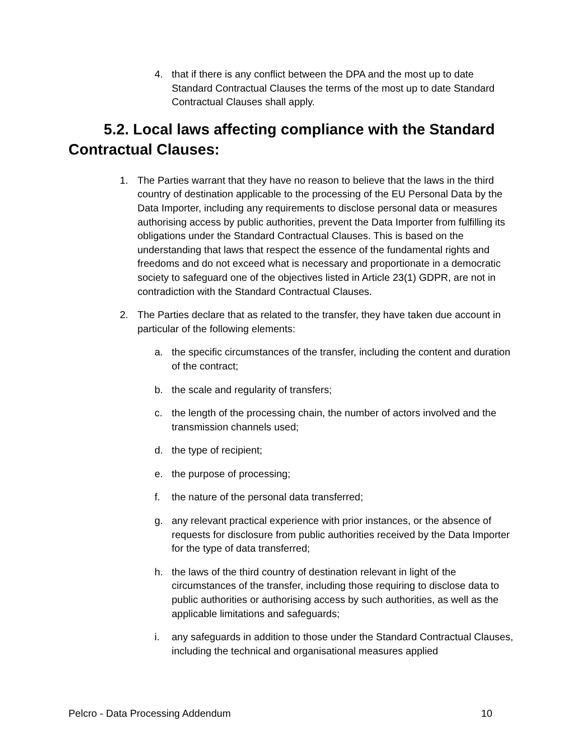4. that if there is any conflict between the DPA and the most up to date Standard Contractual Clauses the terms of the most up to date Standard Contractual Clauses shall apply.
5.2. Local laws affecting compliance with the Standard Contractual Clauses:
1. The Parties warrant that they have no reason to believe that the laws in the third country of destination applicable to the processing of the EU Personal Data by the Data Importer, including any requirements to disclose personal data or measures authorising access by public authorities, prevent the Data Importer from fulfilling its obligations under the Standard Contractual Clauses. This is based on the understanding that laws that respect the essence of the fundamental rights and freedoms and do not exceed what is necessary and proportionate in a democratic society to safeguard one of the objectives listed in Article 23(1) GDPR, are not in contradiction with the Standard Contractual Clauses.
2. The Parties declare that as related to the transfer, they have taken due account in particular of the following elements:
a. the specific circumstances of the transfer, including the content and duration of the contract;
b. the scale and regularity of transfers;
c. the length of the processing chain, the number of actors involved and the transmission channels used;
d. the type of recipient;
e. the purpose of processing;
f. the nature of the personal data transferred;
g. any relevant practical experience with prior instances, or the absence of requests for disclosure from public authorities received by the Data Importer for the type of data transferred;
h. the laws of the third country of destination relevant in light of the circumstances of the transfer, including those requiring to disclose data to public authorities or authorising access by such authorities, as well as the applicable limitations and safeguards;
i. any safeguards in addition to those under the Standard Contractual Clauses, including the technical and organisational measures applied
Pelcro - Data Processing Addendum 10